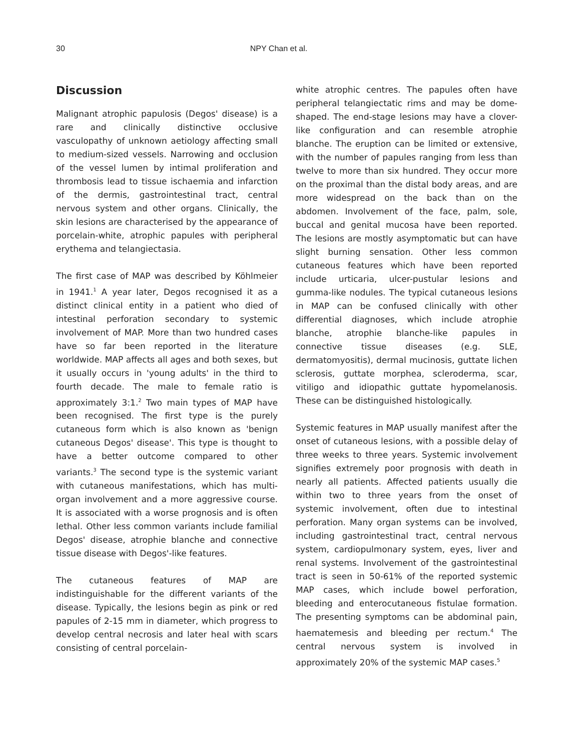30 NPY Chan et al.
Discussion
Malignant atrophic papulosis (Degos' disease) is a rare and clinically distinctive occlusive vasculopathy of unknown aetiology affecting small to medium-sized vessels. Narrowing and occlusion of the vessel lumen by intimal proliferation and thrombosis lead to tissue ischaemia and infarction of the dermis, gastrointestinal tract, central nervous system and other organs. Clinically, the skin lesions are characterised by the appearance of porcelain-white, atrophic papules with peripheral erythema and telangiectasia.
The first case of MAP was described by Köhlmeier in 1941.<sup>1</sup> A year later, Degos recognised it as a distinct clinical entity in a patient who died of intestinal perforation secondary to systemic involvement of MAP. More than two hundred cases have so far been reported in the literature worldwide. MAP affects all ages and both sexes, but it usually occurs in 'young adults' in the third to fourth decade. The male to female ratio is approximately 3:1.<sup>2</sup> Two main types of MAP have been recognised. The first type is the purely cutaneous form which is also known as 'benign cutaneous Degos' disease'. This type is thought to have a better outcome compared to other variants.<sup>3</sup> The second type is the systemic variant with cutaneous manifestations, which has multi-organ involvement and a more aggressive course. It is associated with a worse prognosis and is often lethal. Other less common variants include familial Degos' disease, atrophie blanche and connective tissue disease with Degos'-like features.
The cutaneous features of MAP are indistinguishable for the different variants of the disease. Typically, the lesions begin as pink or red papules of 2-15 mm in diameter, which progress to develop central necrosis and later heal with scars consisting of central porcelain-
white atrophic centres. The papules often have peripheral telangiectatic rims and may be dome-shaped. The end-stage lesions may have a clover-like configuration and can resemble atrophie blanche. The eruption can be limited or extensive, with the number of papules ranging from less than twelve to more than six hundred. They occur more on the proximal than the distal body areas, and are more widespread on the back than on the abdomen. Involvement of the face, palm, sole, buccal and genital mucosa have been reported. The lesions are mostly asymptomatic but can have slight burning sensation. Other less common cutaneous features which have been reported include urticaria, ulcer-pustular lesions and gumma-like nodules. The typical cutaneous lesions in MAP can be confused clinically with other differential diagnoses, which include atrophie blanche, atrophie blanche-like papules in connective tissue diseases (e.g. SLE, dermatomyositis), dermal mucinosis, guttate lichen sclerosis, guttate morphea, scleroderma, scar, vitiligo and idiopathic guttate hypomelanosis. These can be distinguished histologically.
Systemic features in MAP usually manifest after the onset of cutaneous lesions, with a possible delay of three weeks to three years. Systemic involvement signifies extremely poor prognosis with death in nearly all patients. Affected patients usually die within two to three years from the onset of systemic involvement, often due to intestinal perforation. Many organ systems can be involved, including gastrointestinal tract, central nervous system, cardiopulmonary system, eyes, liver and renal systems. Involvement of the gastrointestinal tract is seen in 50-61% of the reported systemic MAP cases, which include bowel perforation, bleeding and enterocutaneous fistulae formation. The presenting symptoms can be abdominal pain, haematemesis and bleeding per rectum.<sup>4</sup> The central nervous system is involved in approximately 20% of the systemic MAP cases.<sup>5</sup>